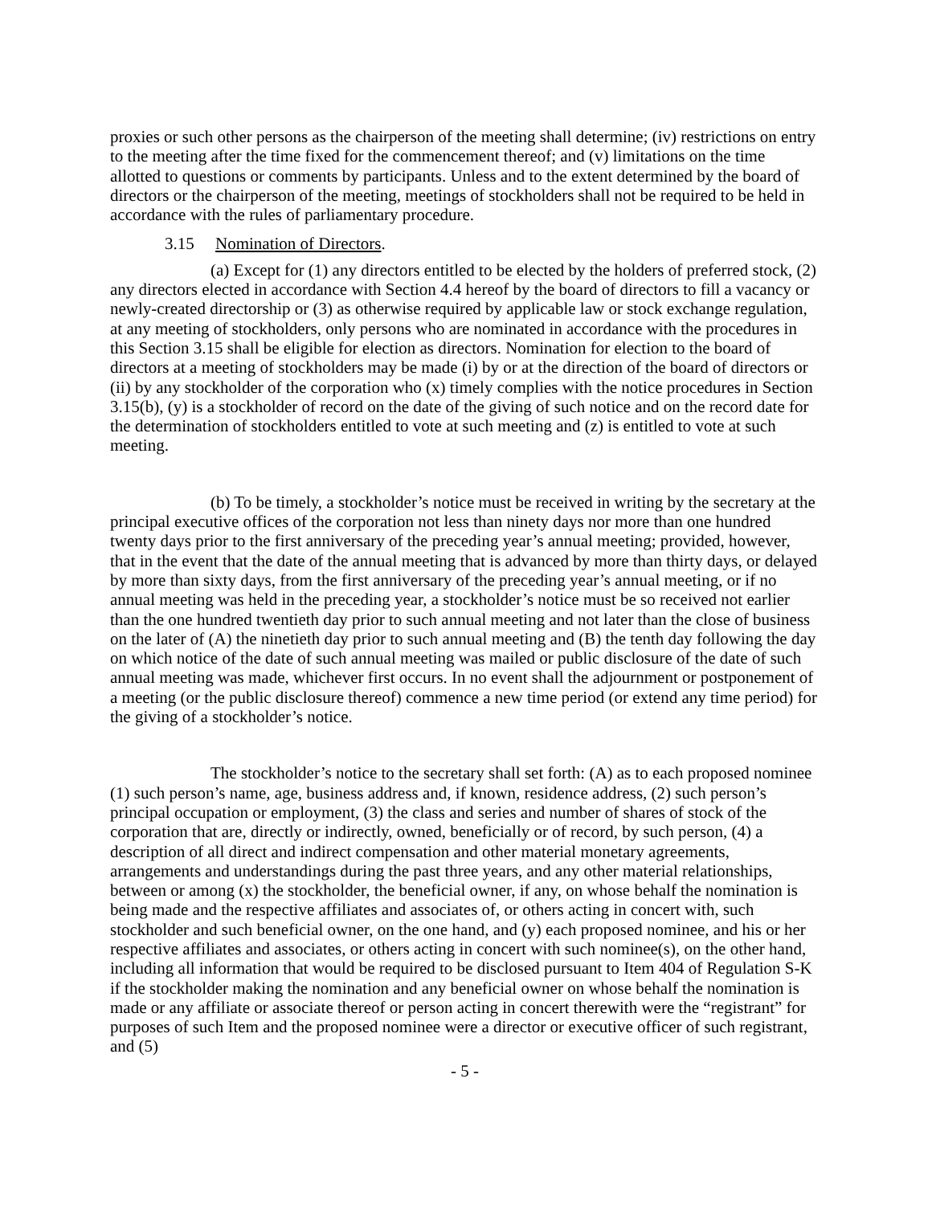proxies or such other persons as the chairperson of the meeting shall determine; (iv) restrictions on entry to the meeting after the time fixed for the commencement thereof; and (v) limitations on the time allotted to questions or comments by participants. Unless and to the extent determined by the board of directors or the chairperson of the meeting, meetings of stockholders shall not be required to be held in accordance with the rules of parliamentary procedure.
3.15 Nomination of Directors.
(a) Except for (1) any directors entitled to be elected by the holders of preferred stock, (2) any directors elected in accordance with Section 4.4 hereof by the board of directors to fill a vacancy or newly-created directorship or (3) as otherwise required by applicable law or stock exchange regulation, at any meeting of stockholders, only persons who are nominated in accordance with the procedures in this Section 3.15 shall be eligible for election as directors. Nomination for election to the board of directors at a meeting of stockholders may be made (i) by or at the direction of the board of directors or (ii) by any stockholder of the corporation who (x) timely complies with the notice procedures in Section 3.15(b), (y) is a stockholder of record on the date of the giving of such notice and on the record date for the determination of stockholders entitled to vote at such meeting and (z) is entitled to vote at such meeting.
(b) To be timely, a stockholder’s notice must be received in writing by the secretary at the principal executive offices of the corporation not less than ninety days nor more than one hundred twenty days prior to the first anniversary of the preceding year’s annual meeting; provided, however, that in the event that the date of the annual meeting that is advanced by more than thirty days, or delayed by more than sixty days, from the first anniversary of the preceding year’s annual meeting, or if no annual meeting was held in the preceding year, a stockholder’s notice must be so received not earlier than the one hundred twentieth day prior to such annual meeting and not later than the close of business on the later of (A) the ninetieth day prior to such annual meeting and (B) the tenth day following the day on which notice of the date of such annual meeting was mailed or public disclosure of the date of such annual meeting was made, whichever first occurs. In no event shall the adjournment or postponement of a meeting (or the public disclosure thereof) commence a new time period (or extend any time period) for the giving of a stockholder’s notice.
The stockholder’s notice to the secretary shall set forth: (A) as to each proposed nominee (1) such person’s name, age, business address and, if known, residence address, (2) such person’s principal occupation or employment, (3) the class and series and number of shares of stock of the corporation that are, directly or indirectly, owned, beneficially or of record, by such person, (4) a description of all direct and indirect compensation and other material monetary agreements, arrangements and understandings during the past three years, and any other material relationships, between or among (x) the stockholder, the beneficial owner, if any, on whose behalf the nomination is being made and the respective affiliates and associates of, or others acting in concert with, such stockholder and such beneficial owner, on the one hand, and (y) each proposed nominee, and his or her respective affiliates and associates, or others acting in concert with such nominee(s), on the other hand, including all information that would be required to be disclosed pursuant to Item 404 of Regulation S-K if the stockholder making the nomination and any beneficial owner on whose behalf the nomination is made or any affiliate or associate thereof or person acting in concert therewith were the “registrant” for purposes of such Item and the proposed nominee were a director or executive officer of such registrant, and (5)
- 5 -